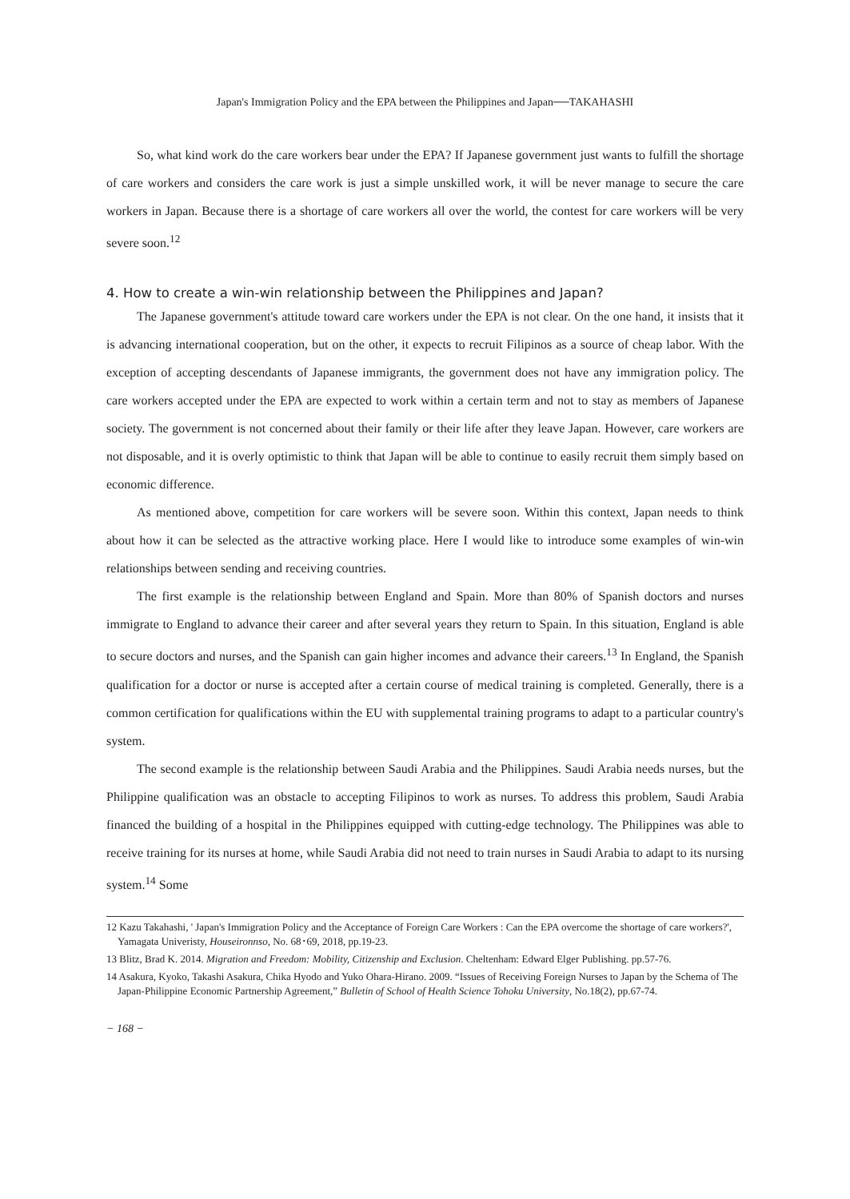Japan's Immigration Policy and the EPA between the Philippines and Japan──TAKAHASHI
So, what kind work do the care workers bear under the EPA? If Japanese government just wants to fulfill the shortage of care workers and considers the care work is just a simple unskilled work, it will be never manage to secure the care workers in Japan. Because there is a shortage of care workers all over the world, the contest for care workers will be very severe soon.<sup>12</sup>
4. How to create a win-win relationship between the Philippines and Japan?
The Japanese government's attitude toward care workers under the EPA is not clear. On the one hand, it insists that it is advancing international cooperation, but on the other, it expects to recruit Filipinos as a source of cheap labor. With the exception of accepting descendants of Japanese immigrants, the government does not have any immigration policy. The care workers accepted under the EPA are expected to work within a certain term and not to stay as members of Japanese society. The government is not concerned about their family or their life after they leave Japan. However, care workers are not disposable, and it is overly optimistic to think that Japan will be able to continue to easily recruit them simply based on economic difference.
As mentioned above, competition for care workers will be severe soon. Within this context, Japan needs to think about how it can be selected as the attractive working place. Here I would like to introduce some examples of win-win relationships between sending and receiving countries.
The first example is the relationship between England and Spain. More than 80% of Spanish doctors and nurses immigrate to England to advance their career and after several years they return to Spain. In this situation, England is able to secure doctors and nurses, and the Spanish can gain higher incomes and advance their careers.<sup>13</sup> In England, the Spanish qualification for a doctor or nurse is accepted after a certain course of medical training is completed. Generally, there is a common certification for qualifications within the EU with supplemental training programs to adapt to a particular country's system.
The second example is the relationship between Saudi Arabia and the Philippines. Saudi Arabia needs nurses, but the Philippine qualification was an obstacle to accepting Filipinos to work as nurses. To address this problem, Saudi Arabia financed the building of a hospital in the Philippines equipped with cutting-edge technology. The Philippines was able to receive training for its nurses at home, while Saudi Arabia did not need to train nurses in Saudi Arabia to adapt to its nursing system.<sup>14</sup> Some
12 Kazu Takahashi, ' Japan's Immigration Policy and the Acceptance of Foreign Care Workers : Can the EPA overcome the shortage of care workers?', Yamagata Univeristy, Houseironnso, No. 68･69, 2018, pp.19-23.
13 Blitz, Brad K. 2014. Migration and Freedom: Mobility, Citizenship and Exclusion. Cheltenham: Edward Elger Publishing. pp.57-76.
14 Asakura, Kyoko, Takashi Asakura, Chika Hyodo and Yuko Ohara-Hirano. 2009. “Issues of Receiving Foreign Nurses to Japan by the Schema of The Japan-Philippine Economic Partnership Agreement,” Bulletin of School of Health Science Tohoku University, No.18(2), pp.67-74.
− 168 −